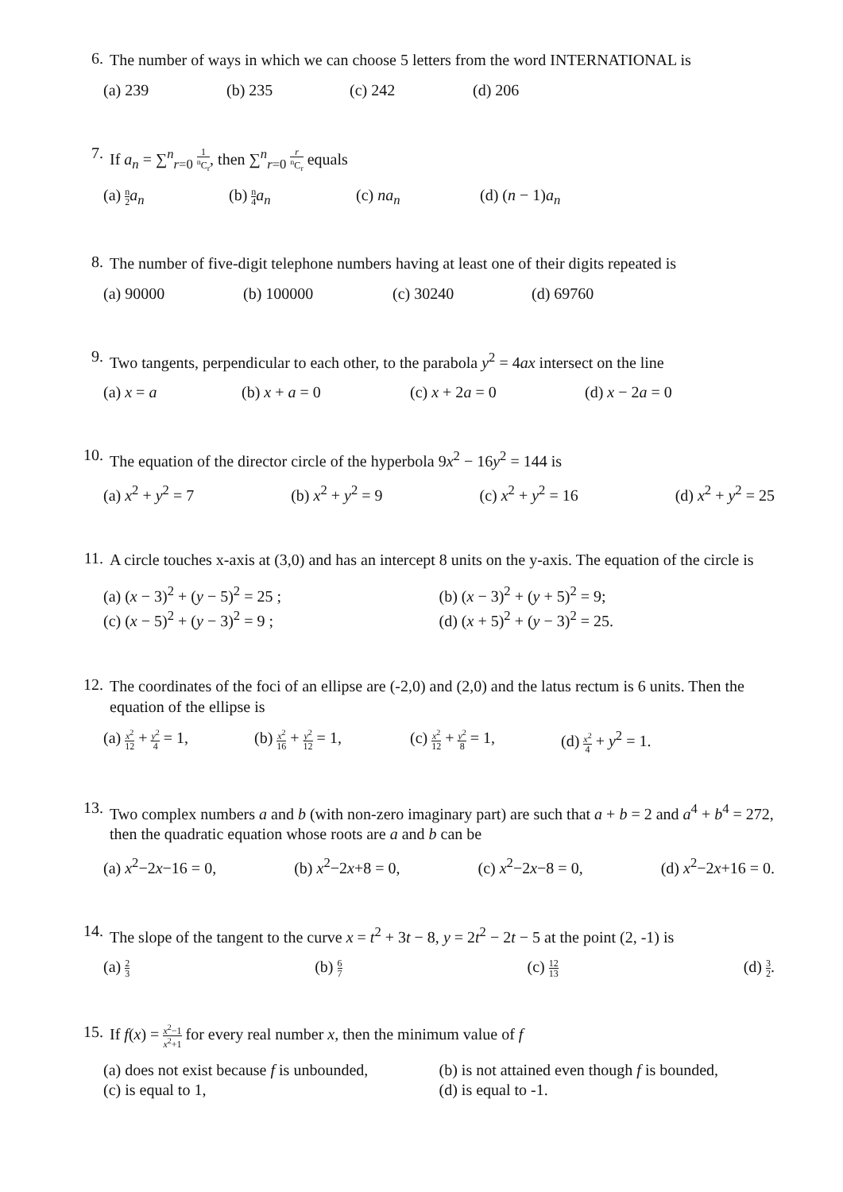6.
The number of ways in which we can choose 5 letters from the word INTERNATIONAL is
(a) 239 (b) 235 (c) 242 (d) 206
7.
If a<sub>n</sub> = ∑<sup>n</sup><sub>r=0</sub> 1 <sup>n</sup>C<sub>r</sub>, then ∑<sup>n</sup><sub>r=0</sub> r<sup>n</sup>C<sub>r</sub> equals
(a) n 2 a<sub>n</sub> (b) n 4 a<sub>n</sub> (c) na<sub>n</sub> (d) (n − 1)a<sub>n</sub>
8.
The number of five-digit telephone numbers having at least one of their digits repeated is
(a) 90000 (b) 100000 (c) 30240 (d) 69760
9.
Two tangents, perpendicular to each other, to the parabola y<sup>2</sup> = 4ax intersect on the line
(a) x = a (b) x + a = 0 (c) x + 2a = 0 (d) x − 2a = 0
10.
The equation of the director circle of the hyperbola 9x<sup>2</sup> − 16y<sup>2</sup> = 144 is
(a) x<sup>2</sup> + y<sup>2</sup> = 7 (b) x<sup>2</sup> + y<sup>2</sup> = 9 (c) x<sup>2</sup> + y<sup>2</sup> = 16 (d) x<sup>2</sup> + y<sup>2</sup> = 25
11.
A circle touches x-axis at (3,0) and has an intercept 8 units on the y-axis. The equation of the circle is
(a) (x − 3)<sup>2</sup> + (y − 5)<sup>2</sup> = 25 ; (b) (x − 3)<sup>2</sup> + (y + 5)<sup>2</sup> = 9; (c) (x − 5)<sup>2</sup> + (y − 3)<sup>2</sup> = 9 ; (d) (x + 5)<sup>2</sup> + (y − 3)<sup>2</sup> = 25.
12.
The coordinates of the foci of an ellipse are (-2,0) and (2,0) and the latus rectum is 6 units. Then the equation of the ellipse is
(a) x<sup>2</sup> 12 + y<sup>2</sup> 4 = 1, (b) x<sup>2</sup> 16 + y<sup>2</sup> 12 = 1, (c) x<sup>2</sup> 12 + y<sup>2</sup> 8 = 1, (d) x<sup>2</sup> 4 + y<sup>2</sup> = 1.
13.
Two complex numbers a and b (with non-zero imaginary part) are such that a + b = 2 and a<sup>4</sup> + b<sup>4</sup> = 272, then the quadratic equation whose roots are a and b can be
(a) x<sup>2</sup>−2x−16 = 0, (b) x<sup>2</sup>−2x+8 = 0, (c) x<sup>2</sup>−2x−8 = 0, (d) x<sup>2</sup>−2x+16 = 0.
14.
The slope of the tangent to the curve x = t<sup>2</sup> + 3t − 8, y = 2t<sup>2</sup> − 2t − 5 at the point (2, -1) is
(a) 2 3 (b) 6 7 (c) 12 13 (d) 3 2.
15.
If f(x) = x<sup>2</sup>−1 x<sup>2</sup>+1 for every real number x, then the minimum value of f
(a) does not exist because f is unbounded, (b) is not attained even though f is bounded, (c) is equal to 1, (d) is equal to -1.